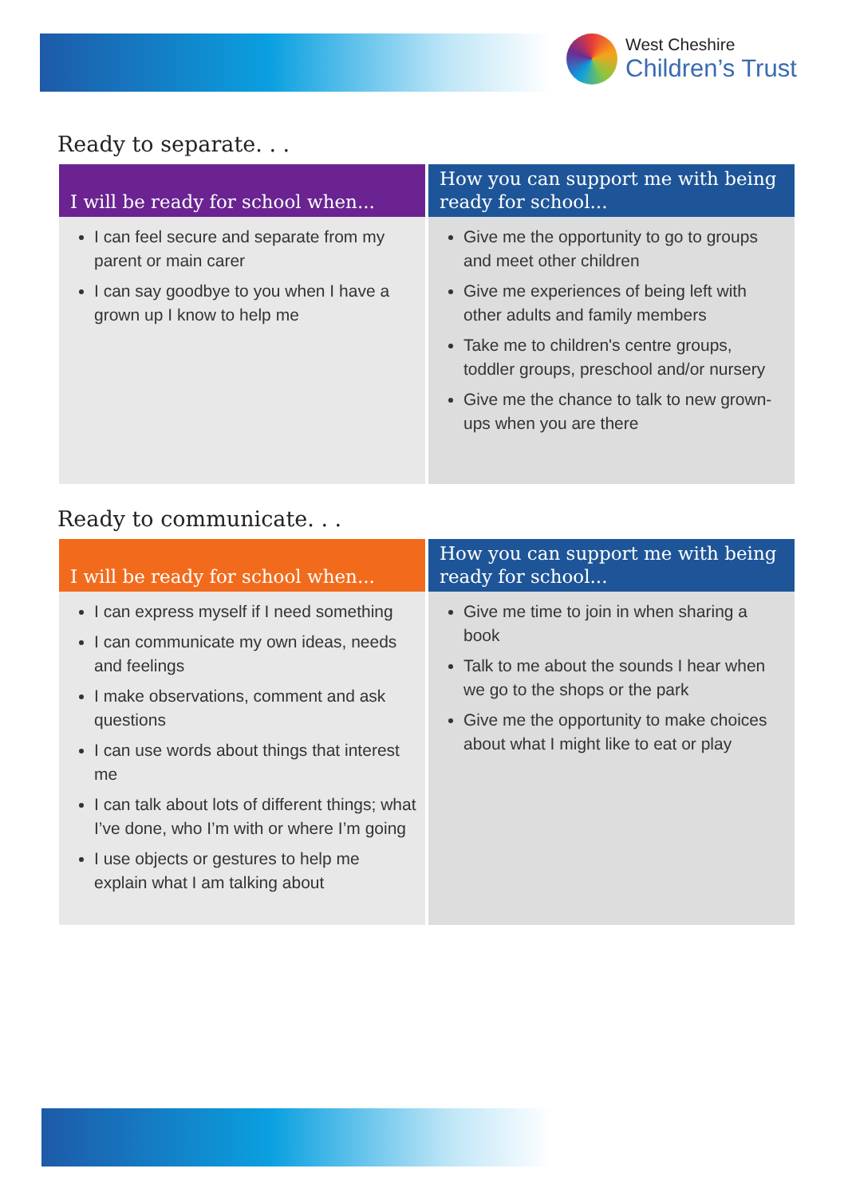West Cheshire
Children’s Trust
Ready to separate. . .
| I will be ready for school when... | How you can support me with being ready for school... |
| --- | --- |
| I can feel secure and separate from my parent or main carer I can say goodbye to you when I have a grown up I know to help me | Give me the opportunity to go to groups and meet other children Give me experiences of being left with other adults and family members Take me to children's centre groups, toddler groups, preschool and/or nursery Give me the chance to talk to new grown-ups when you are there |
Ready to communicate. . .
| I will be ready for school when... | How you can support me with being ready for school... |
| --- | --- |
| I can express myself if I need something I can communicate my own ideas, needs and feelings I make observations, comment and ask questions I can use words about things that interest me I can talk about lots of different things; what I’ve done, who I’m with or where I’m going I use objects or gestures to help me explain what I am talking about | Give me time to join in when sharing a book Talk to me about the sounds I hear when we go to the shops or the park Give me the opportunity to make choices about what I might like to eat or play |